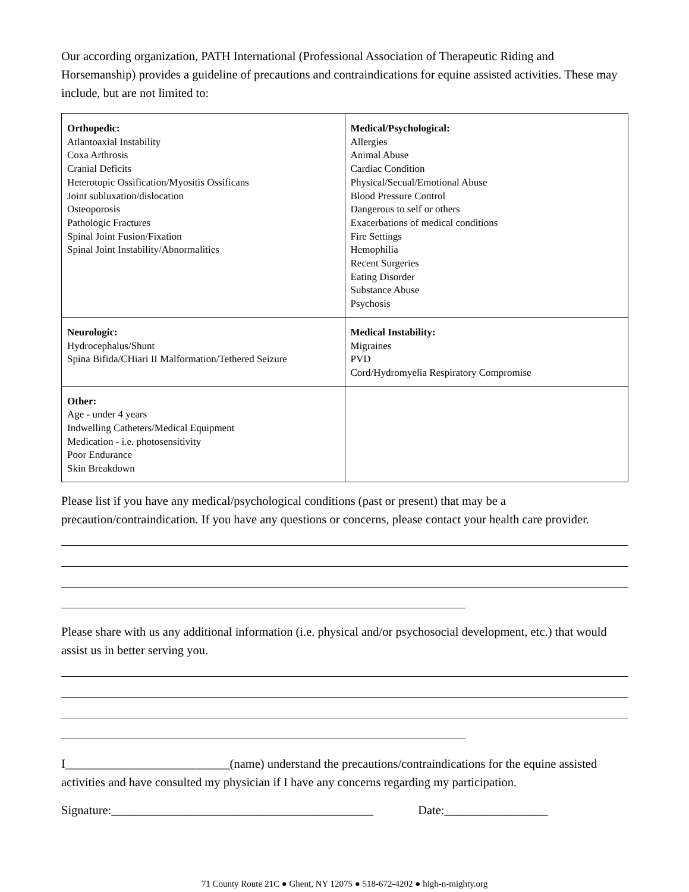Our according organization, PATH International (Professional Association of Therapeutic Riding and Horsemanship) provides a guideline of precautions and contraindications for equine assisted activities. These may include, but are not limited to:
| Orthopedic: Atlantoaxial Instability Coxa Arthrosis Cranial Deficits Heterotopic Ossification/Myositis Ossificans Joint subluxation/dislocation Osteoporosis Pathologic Fractures Spinal Joint Fusion/Fixation Spinal Joint Instability/Abnormalities | Medical/Psychological: Allergies Animal Abuse Cardiac Condition Physical/Secual/Emotional Abuse Blood Pressure Control Dangerous to self or others Exacerbations of medical conditions Fire Settings Hemophilia Recent Surgeries Eating Disorder Substance Abuse Psychosis |
| Neurologic: Hydrocephalus/Shunt Spina Bifida/CHiari II Malformation/Tethered Seizure | Medical Instability: Migraines PVD Cord/Hydromyelia Respiratory Compromise |
| Other: Age - under 4 years Indwelling Catheters/Medical Equipment Medication - i.e. photosensitivity Poor Endurance Skin Breakdown | |
Please list if you have any medical/psychological conditions (past or present) that may be a precaution/contraindication. If you have any questions or concerns, please contact your health care provider.
Please share with us any additional information (i.e. physical and/or psychosocial development, etc.) that would assist us in better serving you.
I___________________________(name) understand the precautions/contraindications for the equine assisted activities and have consulted my physician if I have any concerns regarding my participation.
Signature:___________________________________________ Date:_________________
71 County Route 21C ● Ghent, NY 12075 ● 518-672-4202 ● high-n-mighty.org